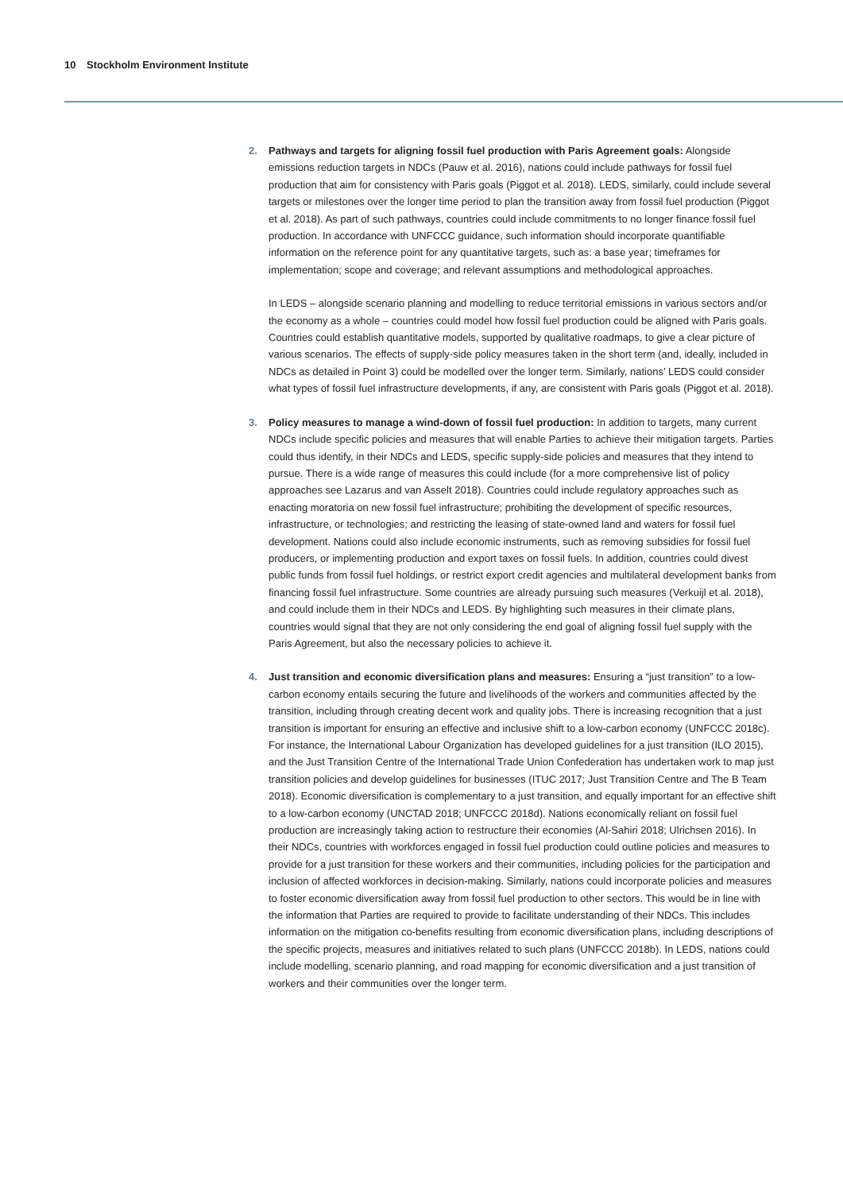10 Stockholm Environment Institute
2. Pathways and targets for aligning fossil fuel production with Paris Agreement goals: Alongside emissions reduction targets in NDCs (Pauw et al. 2016), nations could include pathways for fossil fuel production that aim for consistency with Paris goals (Piggot et al. 2018). LEDS, similarly, could include several targets or milestones over the longer time period to plan the transition away from fossil fuel production (Piggot et al. 2018). As part of such pathways, countries could include commitments to no longer finance fossil fuel production. In accordance with UNFCCC guidance, such information should incorporate quantifiable information on the reference point for any quantitative targets, such as: a base year; timeframes for implementation; scope and coverage; and relevant assumptions and methodological approaches.
In LEDS – alongside scenario planning and modelling to reduce territorial emissions in various sectors and/or the economy as a whole – countries could model how fossil fuel production could be aligned with Paris goals. Countries could establish quantitative models, supported by qualitative roadmaps, to give a clear picture of various scenarios. The effects of supply-side policy measures taken in the short term (and, ideally, included in NDCs as detailed in Point 3) could be modelled over the longer term. Similarly, nations’ LEDS could consider what types of fossil fuel infrastructure developments, if any, are consistent with Paris goals (Piggot et al. 2018).
3. Policy measures to manage a wind-down of fossil fuel production: In addition to targets, many current NDCs include specific policies and measures that will enable Parties to achieve their mitigation targets. Parties could thus identify, in their NDCs and LEDS, specific supply-side policies and measures that they intend to pursue. There is a wide range of measures this could include (for a more comprehensive list of policy approaches see Lazarus and van Asselt 2018). Countries could include regulatory approaches such as enacting moratoria on new fossil fuel infrastructure; prohibiting the development of specific resources, infrastructure, or technologies; and restricting the leasing of state-owned land and waters for fossil fuel development. Nations could also include economic instruments, such as removing subsidies for fossil fuel producers, or implementing production and export taxes on fossil fuels. In addition, countries could divest public funds from fossil fuel holdings, or restrict export credit agencies and multilateral development banks from financing fossil fuel infrastructure. Some countries are already pursuing such measures (Verkuijl et al. 2018), and could include them in their NDCs and LEDS. By highlighting such measures in their climate plans, countries would signal that they are not only considering the end goal of aligning fossil fuel supply with the Paris Agreement, but also the necessary policies to achieve it.
4. Just transition and economic diversification plans and measures: Ensuring a “just transition” to a low-carbon economy entails securing the future and livelihoods of the workers and communities affected by the transition, including through creating decent work and quality jobs. There is increasing recognition that a just transition is important for ensuring an effective and inclusive shift to a low-carbon economy (UNFCCC 2018c). For instance, the International Labour Organization has developed guidelines for a just transition (ILO 2015), and the Just Transition Centre of the International Trade Union Confederation has undertaken work to map just transition policies and develop guidelines for businesses (ITUC 2017; Just Transition Centre and The B Team 2018). Economic diversification is complementary to a just transition, and equally important for an effective shift to a low-carbon economy (UNCTAD 2018; UNFCCC 2018d). Nations economically reliant on fossil fuel production are increasingly taking action to restructure their economies (Al-Sahiri 2018; Ulrichsen 2016). In their NDCs, countries with workforces engaged in fossil fuel production could outline policies and measures to provide for a just transition for these workers and their communities, including policies for the participation and inclusion of affected workforces in decision-making. Similarly, nations could incorporate policies and measures to foster economic diversification away from fossil fuel production to other sectors. This would be in line with the information that Parties are required to provide to facilitate understanding of their NDCs. This includes information on the mitigation co-benefits resulting from economic diversification plans, including descriptions of the specific projects, measures and initiatives related to such plans (UNFCCC 2018b). In LEDS, nations could include modelling, scenario planning, and road mapping for economic diversification and a just transition of workers and their communities over the longer term.